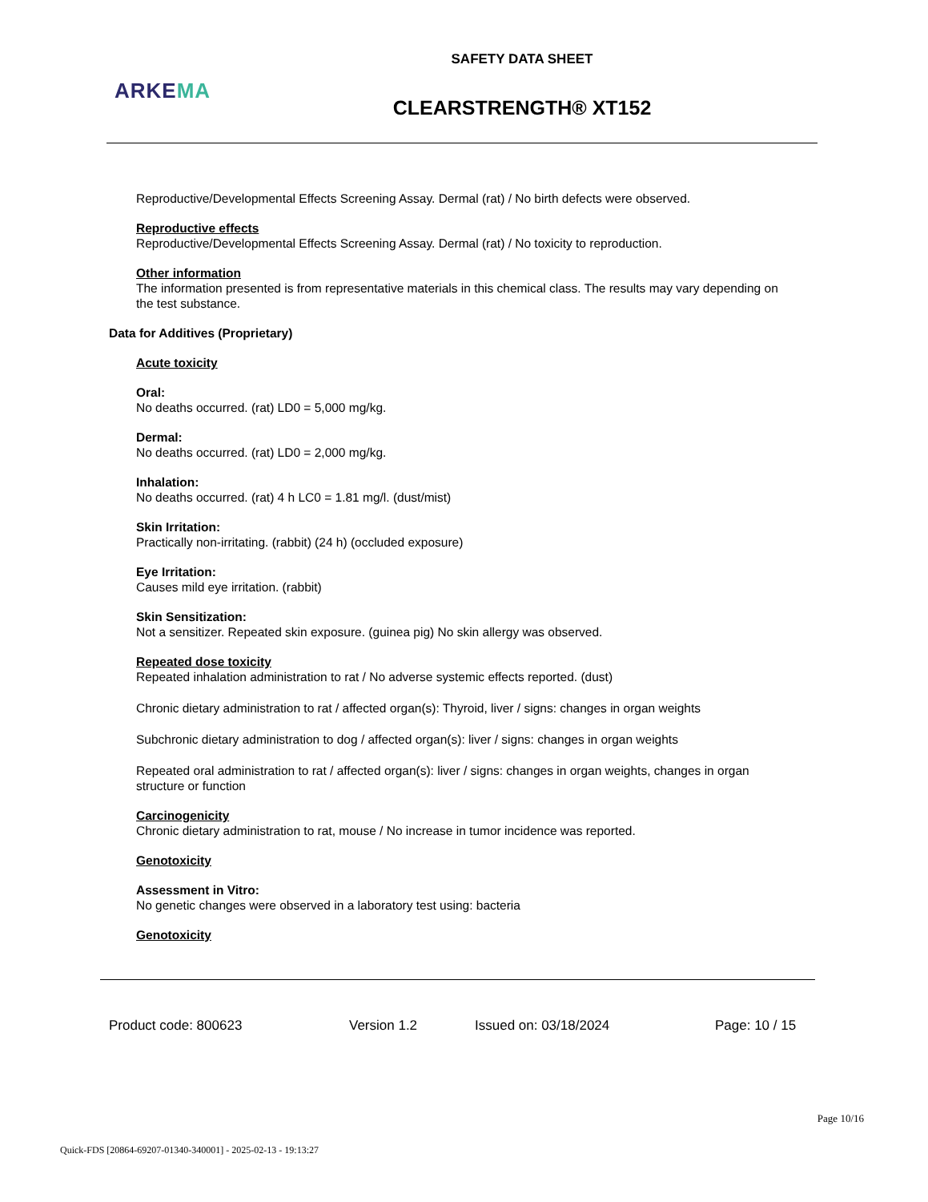SAFETY DATA SHEET
ARKEMA
CLEARSTRENGTH® XT152
Reproductive/Developmental Effects Screening Assay. Dermal (rat) / No birth defects were observed.
Reproductive effects
Reproductive/Developmental Effects Screening Assay. Dermal (rat) / No toxicity to reproduction.
Other information
The information presented is from representative materials in this chemical class. The results may vary depending on the test substance.
Data for Additives (Proprietary)
Acute toxicity
Oral:
No deaths occurred. (rat) LD0 = 5,000 mg/kg.
Dermal:
No deaths occurred. (rat) LD0 = 2,000 mg/kg.
Inhalation:
No deaths occurred. (rat) 4 h LC0 = 1.81 mg/l. (dust/mist)
Skin Irritation:
Practically non-irritating. (rabbit) (24 h) (occluded exposure)
Eye Irritation:
Causes mild eye irritation. (rabbit)
Skin Sensitization:
Not a sensitizer. Repeated skin exposure. (guinea pig) No skin allergy was observed.
Repeated dose toxicity
Repeated inhalation administration to rat / No adverse systemic effects reported. (dust)
Chronic dietary administration to rat / affected organ(s): Thyroid, liver / signs: changes in organ weights
Subchronic dietary administration to dog / affected organ(s): liver / signs: changes in organ weights
Repeated oral administration to rat / affected organ(s): liver / signs: changes in organ weights, changes in organ structure or function
Carcinogenicity
Chronic dietary administration to rat, mouse / No increase in tumor incidence was reported.
Genotoxicity
Assessment in Vitro:
No genetic changes were observed in a laboratory test using: bacteria
Genotoxicity
Product code: 800623 Version 1.2 Issued on: 03/18/2024 Page: 10 / 15
Page 10/16
Quick-FDS [20864-69207-01340-340001] - 2025-02-13 - 19:13:27